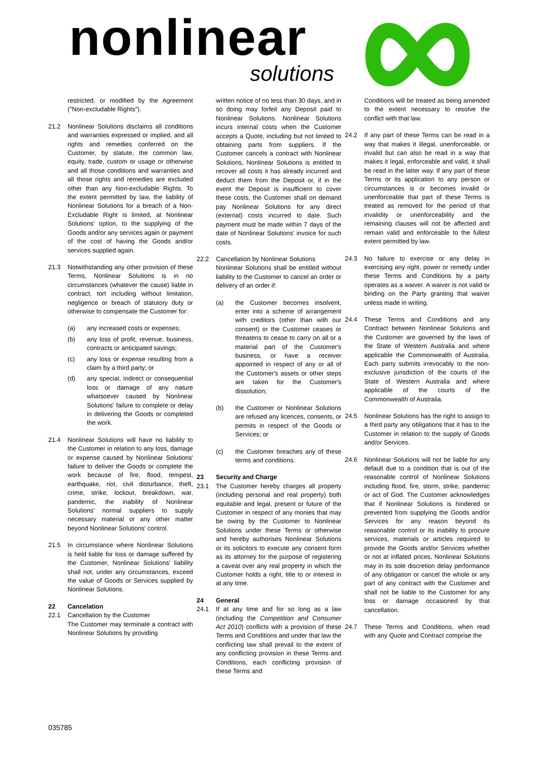nonlinear
solutions
restricted, or modified by the Agreement ("Non-excludable Rights").
21.2 Nonlinear Solutions disclaims all conditions and warranties expressed or implied, and all rights and remedies conferred on the Customer, by statute, the common law, equity, trade, custom or usage or otherwise and all those conditions and warranties and all those rights and remedies are excluded other than any Non-excludable Rights. To the extent permitted by law, the liability of Nonlinear Solutions for a breach of a Non-Excludable Right is limited, at Nonlinear Solutions' option, to the supplying of the Goods and/or any services again or payment of the cost of having the Goods and/or services supplied again.
21.3 Notwithstanding any other provision of these Terms, Nonlinear Solutions is in no circumstances (whatever the cause) liable in contract, tort including without limitation, negligence or breach of statutory duty or otherwise to compensate the Customer for:
(a) any increased costs or expenses;
(b) any loss of profit, revenue, business, contracts or anticipated savings;
(c) any loss or expense resulting from a claim by a third party; or
(d) any special, indirect or consequential loss or damage of any nature whatsoever caused by Nonlinear Solutions' failure to complete or delay in delivering the Goods or completed the work.
21.4 Nonlinear Solutions will have no liability to the Customer in relation to any loss, damage or expense caused by Nonlinear Solutions' failure to deliver the Goods or complete the work because of fire, flood, tempest, earthquake, riot, civil disturbance, theft, crime, strike, lockout, breakdown, war, pandemic, the inability of Nonlinear Solutions' normal suppliers to supply necessary material or any other matter beyond Nonlinear Solutions' control.
21.5 In circumstance where Nonlinear Solutions is held liable for loss or damage suffered by the Customer, Nonlinear Solutions' liability shall not, under any circumstances, exceed the value of Goods or Services supplied by Nonlinear Solutions.
22 Cancelation
22.1 Cancellation by the Customer
The Customer may terminate a contract with Nonlinear Solutions by providing
written notice of no less than 30 days, and in so doing may forfeit any Deposit paid to Nonlinear Solutions. Nonlinear Solutions incurs internal costs when the Customer accepts a Quote, including but not limited to obtaining parts from suppliers. If the Customer cancels a contract with Nonlinear Solutions, Nonlinear Solutions is entitled to recover all costs it has already incurred and deduct them from the Deposit or, if in the event the Deposit is insufficient to cover these costs, the Customer shall on demand pay Nonlinear Solutions for any direct (external) costs incurred to date. Such payment must be made within 7 days of the date of Nonlinear Solutions' invoice for such costs.
22.2 Cancellation by Nonlinear Solutions
Nonlinear Solutions shall be entitled without liability to the Customer to cancel an order or delivery of an order if:
(a) the Customer becomes insolvent, enter into a scheme of arrangement with creditors (other than with our consent) or the Customer ceases or threatens to cease to carry on all or a material part of the Customer's business, or have a receiver appointed in respect of any or all of the Customer's assets or other steps are taken for the Customer's dissolution;
(b) the Customer or Nonlinear Solutions are refused any licences, consents, or permits in respect of the Goods or Services; or
(c) the Customer breaches any of these terms and conditions.
23 Security and Charge
23.1 The Customer hereby charges all property (including personal and real property) both equitable and legal, present or future of the Customer in respect of any monies that may be owing by the Customer to Nonlinear Solutions under these Terms or otherwise and hereby authorises Nonlinear Solutions or its solicitors to execute any consent form as its attorney for the purpose of registering a caveat over any real property in which the Customer holds a right, title to or interest in at any time.
24 General
24.1 If at any time and for so long as a law (including the Competition and Consumer Act 2010) conflicts with a provision of these Terms and Conditions and under that law the conflicting law shall prevail to the extent of any conflicting provision in these Terms and Conditions, each conflicting provision of these Terms and
Conditions will be treated as being amended to the extent necessary to resolve the conflict with that law.
24.2 If any part of these Terms can be read in a way that makes it illegal, unenforceable, or invalid but can also be read in a way that makes it legal, enforceable and valid, it shall be read in the latter way. If any part of these Terms or its application to any person or circumstances is or becomes invalid or unenforceable that part of these Terms is treated as removed for the period of that invalidity or unenforceability and the remaining clauses will not be affected and remain valid and enforceable to the fullest extent permitted by law.
24.3 No failure to exercise or any delay in exercising any right, power or remedy under these Terms and Conditions by a party operates as a waiver. A waiver is not valid or binding on the Party granting that waiver unless made in writing.
24.4 These Terms and Conditions and any Contract between Nonlinear Solutions and the Customer are governed by the laws of the State of Western Australia and where applicable the Commonwealth of Australia. Each party submits irrevocably to the non-exclusive jurisdiction of the courts of the State of Western Australia and where applicable of the courts of the Commonwealth of Australia.
24.5 Nonlinear Solutions has the right to assign to a third party any obligations that it has to the Customer in relation to the supply of Goods and/or Services.
24.6 Nonlinear Solutions will not be liable for any default due to a condition that is out of the reasonable control of Nonlinear Solutions including flood, fire, storm, strike, pandemic or act of God. The Customer acknowledges that if Nonlinear Solutions is hindered or prevented from supplying the Goods and/or Services for any reason beyond its reasonable control or its inability to procure services, materials or articles required to provide the Goods and/or Services whether or not at inflated prices, Nonlinear Solutions may in its sole discretion delay performance of any obligation or cancel the whole or any part of any contract with the Customer and shall not be liable to the Customer for any loss or damage occasioned by that cancellation.
24.7 These Terms and Conditions, when read with any Quote and Contract comprise the
035785